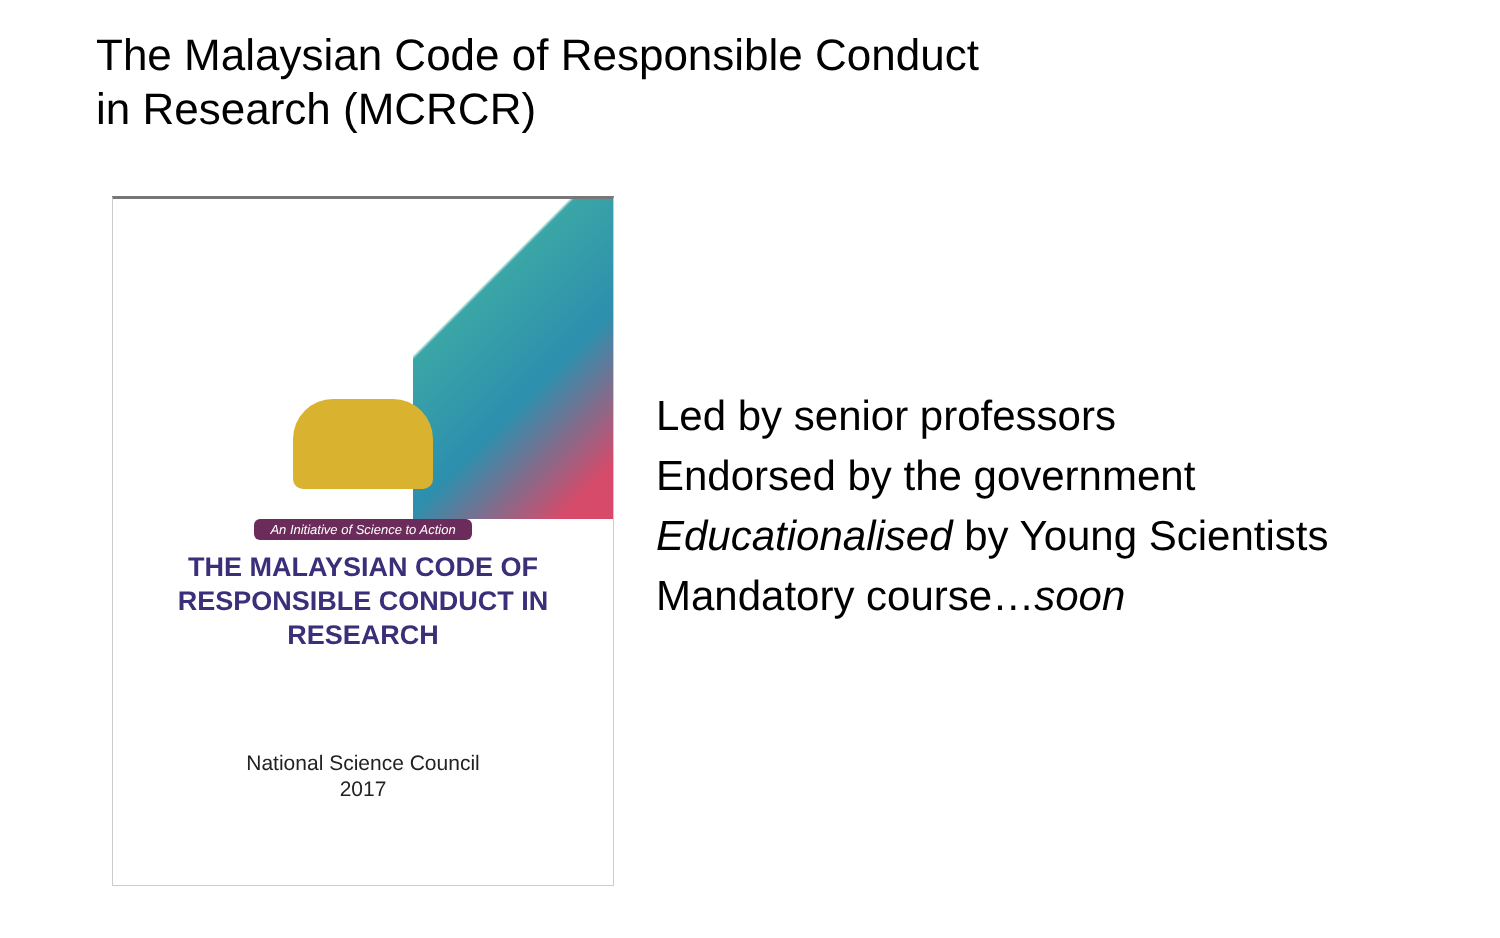The Malaysian Code of Responsible Conduct
in Research (MCRCR)
An Initiative of Science to Action
THE MALAYSIAN CODE OF
RESPONSIBLE CONDUCT IN
RESEARCH
National Science Council
2017
Led by senior professors
Endorsed by the government
Educationalised by Young Scientists
Mandatory course…soon